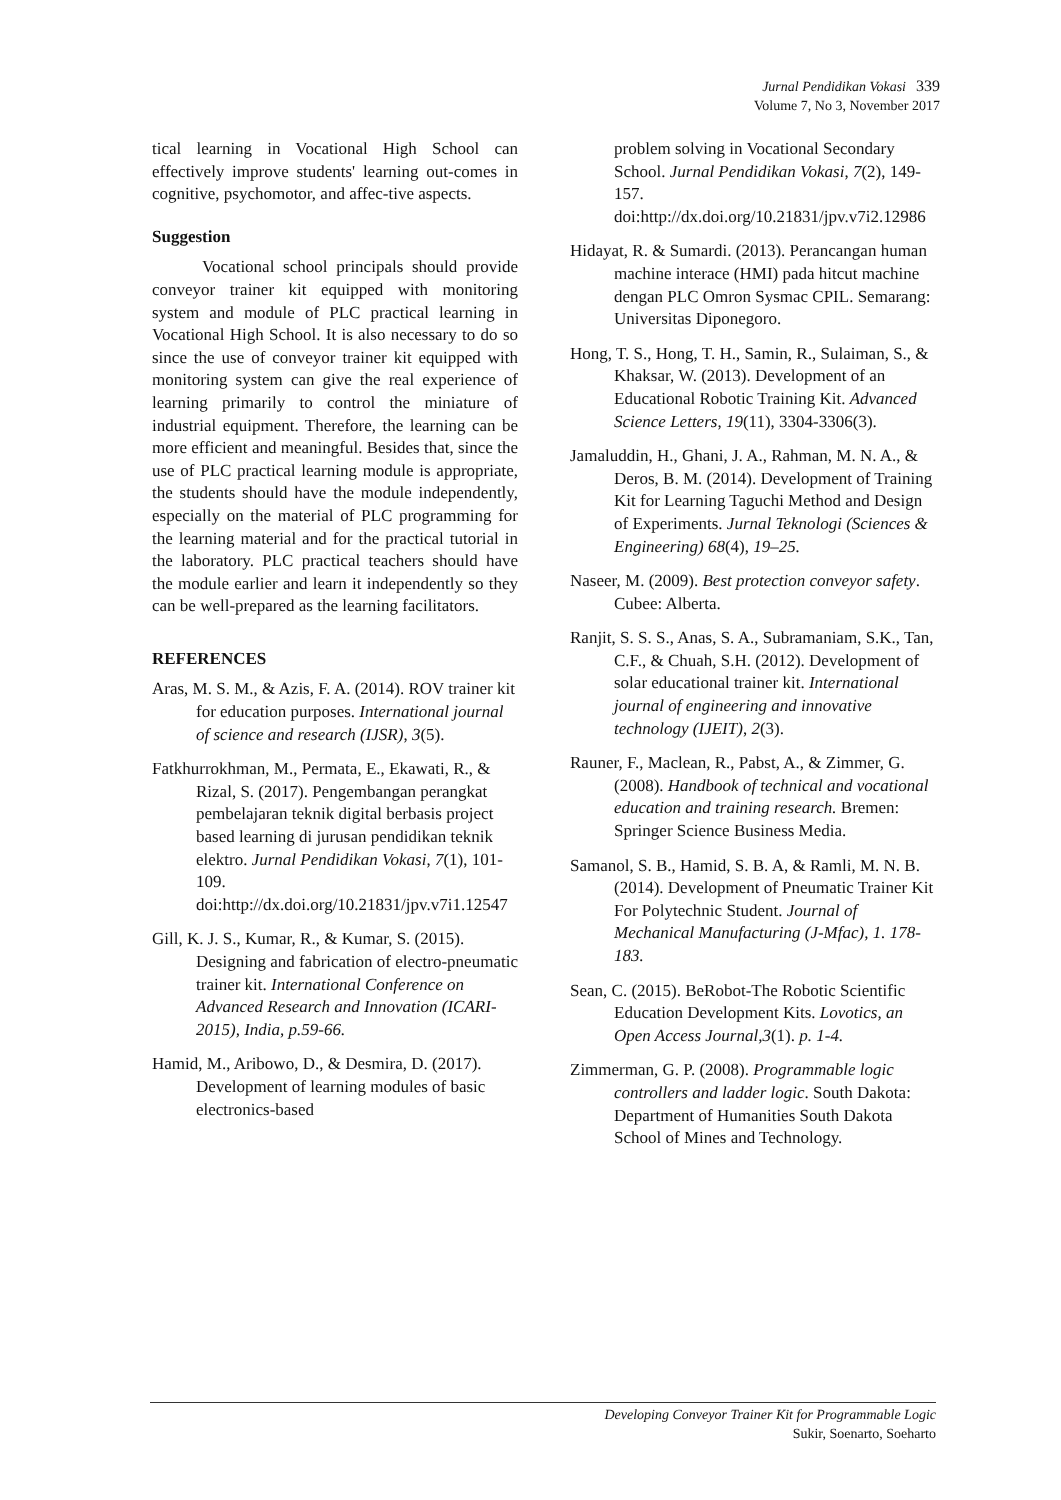Jurnal Pendidikan Vokasi 339
Volume 7, No 3, November 2017
tical learning in Vocational High School can effectively improve students' learning out-comes in cognitive, psychomotor, and affec-tive aspects.
Suggestion
Vocational school principals should provide conveyor trainer kit equipped with monitoring system and module of PLC practical learning in Vocational High School. It is also necessary to do so since the use of conveyor trainer kit equipped with monitoring system can give the real experience of learning primarily to control the miniature of industrial equipment. Therefore, the learning can be more efficient and meaningful. Besides that, since the use of PLC practical learning module is appropriate, the students should have the module independently, especially on the material of PLC programming for the learning material and for the practical tutorial in the laboratory. PLC practical teachers should have the module earlier and learn it independently so they can be well-prepared as the learning facilitators.
REFERENCES
Aras, M. S. M., & Azis, F. A. (2014). ROV trainer kit for education purposes. International journal of science and research (IJSR), 3(5).
Fatkhurrokhman, M., Permata, E., Ekawati, R., & Rizal, S. (2017). Pengembangan perangkat pembelajaran teknik digital berbasis project based learning di jurusan pendidikan teknik elektro. Jurnal Pendidikan Vokasi, 7(1), 101-109. doi:http://dx.doi.org/10.21831/jpv.v7i1.12547
Gill, K. J. S., Kumar, R., & Kumar, S. (2015). Designing and fabrication of electro-pneumatic trainer kit. International Conference on Advanced Research and Innovation (ICARI-2015), India, p.59-66.
Hamid, M., Aribowo, D., & Desmira, D. (2017). Development of learning modules of basic electronics-based
problem solving in Vocational Secondary School. Jurnal Pendidikan Vokasi, 7(2), 149-157. doi:http://dx.doi.org/10.21831/jpv.v7i2.12986
Hidayat, R. & Sumardi. (2013). Perancangan human machine interace (HMI) pada hitcut machine dengan PLC Omron Sysmac CPIL. Semarang: Universitas Diponegoro.
Hong, T. S., Hong, T. H., Samin, R., Sulaiman, S., & Khaksar, W. (2013). Development of an Educational Robotic Training Kit. Advanced Science Letters, 19(11), 3304-3306(3).
Jamaluddin, H., Ghani, J. A., Rahman, M. N. A., & Deros, B. M. (2014). Development of Training Kit for Learning Taguchi Method and Design of Experiments. Jurnal Teknologi (Sciences & Engineering) 68(4), 19–25.
Naseer, M. (2009). Best protection conveyor safety. Cubee: Alberta.
Ranjit, S. S. S., Anas, S. A., Subramaniam, S.K., Tan, C.F., & Chuah, S.H. (2012). Development of solar educational trainer kit. International journal of engineering and innovative technology (IJEIT), 2(3).
Rauner, F., Maclean, R., Pabst, A., & Zimmer, G. (2008). Handbook of technical and vocational education and training research. Bremen: Springer Science Business Media.
Samanol, S. B., Hamid, S. B. A, & Ramli, M. N. B. (2014). Development of Pneumatic Trainer Kit For Polytechnic Student. Journal of Mechanical Manufacturing (J-Mfac), 1. 178-183.
Sean, C. (2015). BeRobot-The Robotic Scientific Education Development Kits. Lovotics, an Open Access Journal,3(1). p. 1-4.
Zimmerman, G. P. (2008). Programmable logic controllers and ladder logic. South Dakota: Department of Humanities South Dakota School of Mines and Technology.
Developing Conveyor Trainer Kit for Programmable Logic
Sukir, Soenarto, Soeharto